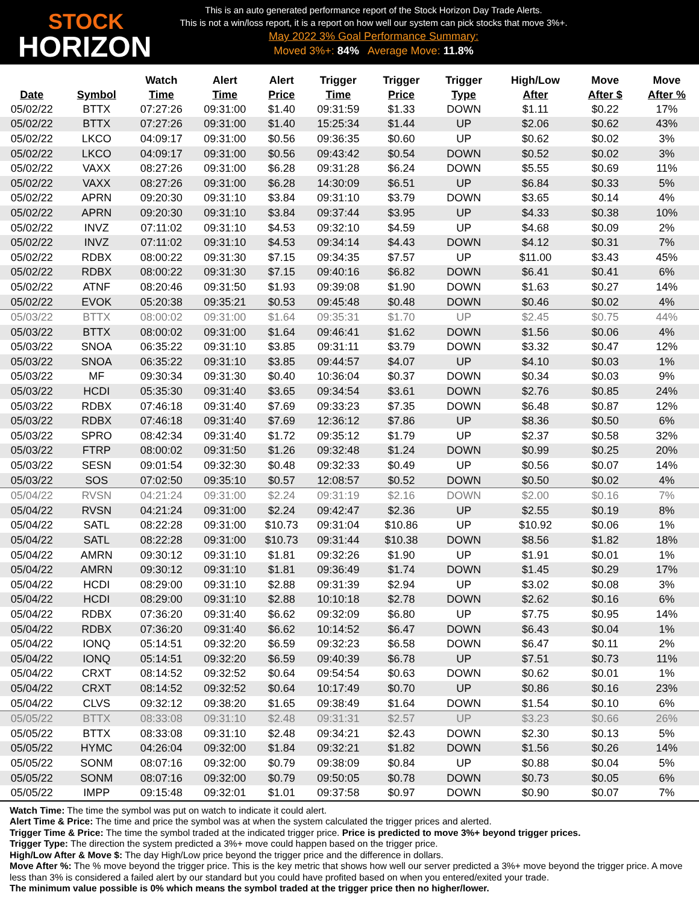STOCK
HORIZON
This is an auto generated performance report of the Stock Horizon Day Trade Alerts.
This is not a win/loss report, it is a report on how well our system can pick stocks that move 3%+.
May 2022 3% Goal Performance Summary:
Moved 3%+: 84% Average Move: 11.8%
| Date | Symbol | Watch Time | Alert Time | Alert Price | Trigger Time | Trigger Price | Trigger Type | High/Low After | Move After $ | Move After % |
| --- | --- | --- | --- | --- | --- | --- | --- | --- | --- | --- |
| 05/02/22 | BTTX | 07:27:26 | 09:31:00 | $1.40 | 09:31:59 | $1.33 | DOWN | $1.11 | $0.22 | 17% |
| 05/02/22 | BTTX | 07:27:26 | 09:31:00 | $1.40 | 15:25:34 | $1.44 | UP | $2.06 | $0.62 | 43% |
| 05/02/22 | LKCO | 04:09:17 | 09:31:00 | $0.56 | 09:36:35 | $0.60 | UP | $0.62 | $0.02 | 3% |
| 05/02/22 | LKCO | 04:09:17 | 09:31:00 | $0.56 | 09:43:42 | $0.54 | DOWN | $0.52 | $0.02 | 3% |
| 05/02/22 | VAXX | 08:27:26 | 09:31:00 | $6.28 | 09:31:28 | $6.24 | DOWN | $5.55 | $0.69 | 11% |
| 05/02/22 | VAXX | 08:27:26 | 09:31:00 | $6.28 | 14:30:09 | $6.51 | UP | $6.84 | $0.33 | 5% |
| 05/02/22 | APRN | 09:20:30 | 09:31:10 | $3.84 | 09:31:10 | $3.79 | DOWN | $3.65 | $0.14 | 4% |
| 05/02/22 | APRN | 09:20:30 | 09:31:10 | $3.84 | 09:37:44 | $3.95 | UP | $4.33 | $0.38 | 10% |
| 05/02/22 | INVZ | 07:11:02 | 09:31:10 | $4.53 | 09:32:10 | $4.59 | UP | $4.68 | $0.09 | 2% |
| 05/02/22 | INVZ | 07:11:02 | 09:31:10 | $4.53 | 09:34:14 | $4.43 | DOWN | $4.12 | $0.31 | 7% |
| 05/02/22 | RDBX | 08:00:22 | 09:31:30 | $7.15 | 09:34:35 | $7.57 | UP | $11.00 | $3.43 | 45% |
| 05/02/22 | RDBX | 08:00:22 | 09:31:30 | $7.15 | 09:40:16 | $6.82 | DOWN | $6.41 | $0.41 | 6% |
| 05/02/22 | ATNF | 08:20:46 | 09:31:50 | $1.93 | 09:39:08 | $1.90 | DOWN | $1.63 | $0.27 | 14% |
| 05/02/22 | EVOK | 05:20:38 | 09:35:21 | $0.53 | 09:45:48 | $0.48 | DOWN | $0.46 | $0.02 | 4% |
| 05/03/22 | BTTX | 08:00:02 | 09:31:00 | $1.64 | 09:35:31 | $1.70 | UP | $2.45 | $0.75 | 44% |
| 05/03/22 | BTTX | 08:00:02 | 09:31:00 | $1.64 | 09:46:41 | $1.62 | DOWN | $1.56 | $0.06 | 4% |
| 05/03/22 | SNOA | 06:35:22 | 09:31:10 | $3.85 | 09:31:11 | $3.79 | DOWN | $3.32 | $0.47 | 12% |
| 05/03/22 | SNOA | 06:35:22 | 09:31:10 | $3.85 | 09:44:57 | $4.07 | UP | $4.10 | $0.03 | 1% |
| 05/03/22 | MF | 09:30:34 | 09:31:30 | $0.40 | 10:36:04 | $0.37 | DOWN | $0.34 | $0.03 | 9% |
| 05/03/22 | HCDI | 05:35:30 | 09:31:40 | $3.65 | 09:34:54 | $3.61 | DOWN | $2.76 | $0.85 | 24% |
| 05/03/22 | RDBX | 07:46:18 | 09:31:40 | $7.69 | 09:33:23 | $7.35 | DOWN | $6.48 | $0.87 | 12% |
| 05/03/22 | RDBX | 07:46:18 | 09:31:40 | $7.69 | 12:36:12 | $7.86 | UP | $8.36 | $0.50 | 6% |
| 05/03/22 | SPRO | 08:42:34 | 09:31:40 | $1.72 | 09:35:12 | $1.79 | UP | $2.37 | $0.58 | 32% |
| 05/03/22 | FTRP | 08:00:02 | 09:31:50 | $1.26 | 09:32:48 | $1.24 | DOWN | $0.99 | $0.25 | 20% |
| 05/03/22 | SESN | 09:01:54 | 09:32:30 | $0.48 | 09:32:33 | $0.49 | UP | $0.56 | $0.07 | 14% |
| 05/03/22 | SOS | 07:02:50 | 09:35:10 | $0.57 | 12:08:57 | $0.52 | DOWN | $0.50 | $0.02 | 4% |
| 05/04/22 | RVSN | 04:21:24 | 09:31:00 | $2.24 | 09:31:19 | $2.16 | DOWN | $2.00 | $0.16 | 7% |
| 05/04/22 | RVSN | 04:21:24 | 09:31:00 | $2.24 | 09:42:47 | $2.36 | UP | $2.55 | $0.19 | 8% |
| 05/04/22 | SATL | 08:22:28 | 09:31:00 | $10.73 | 09:31:04 | $10.86 | UP | $10.92 | $0.06 | 1% |
| 05/04/22 | SATL | 08:22:28 | 09:31:00 | $10.73 | 09:31:44 | $10.38 | DOWN | $8.56 | $1.82 | 18% |
| 05/04/22 | AMRN | 09:30:12 | 09:31:10 | $1.81 | 09:32:26 | $1.90 | UP | $1.91 | $0.01 | 1% |
| 05/04/22 | AMRN | 09:30:12 | 09:31:10 | $1.81 | 09:36:49 | $1.74 | DOWN | $1.45 | $0.29 | 17% |
| 05/04/22 | HCDI | 08:29:00 | 09:31:10 | $2.88 | 09:31:39 | $2.94 | UP | $3.02 | $0.08 | 3% |
| 05/04/22 | HCDI | 08:29:00 | 09:31:10 | $2.88 | 10:10:18 | $2.78 | DOWN | $2.62 | $0.16 | 6% |
| 05/04/22 | RDBX | 07:36:20 | 09:31:40 | $6.62 | 09:32:09 | $6.80 | UP | $7.75 | $0.95 | 14% |
| 05/04/22 | RDBX | 07:36:20 | 09:31:40 | $6.62 | 10:14:52 | $6.47 | DOWN | $6.43 | $0.04 | 1% |
| 05/04/22 | IONQ | 05:14:51 | 09:32:20 | $6.59 | 09:32:23 | $6.58 | DOWN | $6.47 | $0.11 | 2% |
| 05/04/22 | IONQ | 05:14:51 | 09:32:20 | $6.59 | 09:40:39 | $6.78 | UP | $7.51 | $0.73 | 11% |
| 05/04/22 | CRXT | 08:14:52 | 09:32:52 | $0.64 | 09:54:54 | $0.63 | DOWN | $0.62 | $0.01 | 1% |
| 05/04/22 | CRXT | 08:14:52 | 09:32:52 | $0.64 | 10:17:49 | $0.70 | UP | $0.86 | $0.16 | 23% |
| 05/04/22 | CLVS | 09:32:12 | 09:38:20 | $1.65 | 09:38:49 | $1.64 | DOWN | $1.54 | $0.10 | 6% |
| 05/05/22 | BTTX | 08:33:08 | 09:31:10 | $2.48 | 09:31:31 | $2.57 | UP | $3.23 | $0.66 | 26% |
| 05/05/22 | BTTX | 08:33:08 | 09:31:10 | $2.48 | 09:34:21 | $2.43 | DOWN | $2.30 | $0.13 | 5% |
| 05/05/22 | HYMC | 04:26:04 | 09:32:00 | $1.84 | 09:32:21 | $1.82 | DOWN | $1.56 | $0.26 | 14% |
| 05/05/22 | SONM | 08:07:16 | 09:32:00 | $0.79 | 09:38:09 | $0.84 | UP | $0.88 | $0.04 | 5% |
| 05/05/22 | SONM | 08:07:16 | 09:32:00 | $0.79 | 09:50:05 | $0.78 | DOWN | $0.73 | $0.05 | 6% |
| 05/05/22 | IMPP | 09:15:48 | 09:32:01 | $1.01 | 09:37:58 | $0.97 | DOWN | $0.90 | $0.07 | 7% |
Watch Time: The time the symbol was put on watch to indicate it could alert.
Alert Time & Price: The time and price the symbol was at when the system calculated the trigger prices and alerted.
Trigger Time & Price: The time the symbol traded at the indicated trigger price. Price is predicted to move 3%+ beyond trigger prices.
Trigger Type: The direction the system predicted a 3%+ move could happen based on the trigger price.
High/Low After & Move $: The day High/Low price beyond the trigger price and the difference in dollars.
Move After %: The % move beyond the trigger price. This is the key metric that shows how well our server predicted a 3%+ move beyond the trigger price. A move less than 3% is considered a failed alert by our standard but you could have profited based on when you entered/exited your trade.
The minimum value possible is 0% which means the symbol traded at the trigger price then no higher/lower.